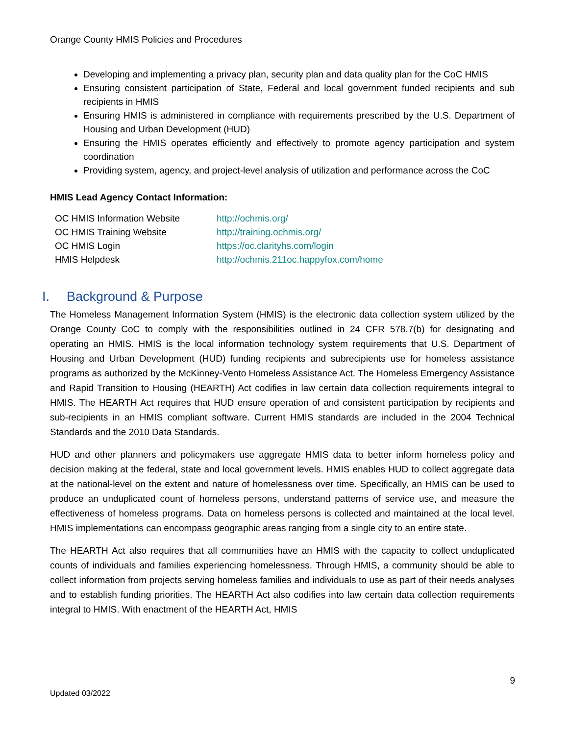Orange County HMIS Policies and Procedures
Developing and implementing a privacy plan, security plan and data quality plan for the CoC HMIS
Ensuring consistent participation of State, Federal and local government funded recipients and sub recipients in HMIS
Ensuring HMIS is administered in compliance with requirements prescribed by the U.S. Department of Housing and Urban Development (HUD)
Ensuring the HMIS operates efficiently and effectively to promote agency participation and system coordination
Providing system, agency, and project-level analysis of utilization and performance across the CoC
HMIS Lead Agency Contact Information:
| OC HMIS Information Website | http://ochmis.org/ |
| OC HMIS Training Website | http://training.ochmis.org/ |
| OC HMIS Login | https://oc.clarityhs.com/login |
| HMIS Helpdesk | http://ochmis.211oc.happyfox.com/home |
I. Background & Purpose
The Homeless Management Information System (HMIS) is the electronic data collection system utilized by the Orange County CoC to comply with the responsibilities outlined in 24 CFR 578.7(b) for designating and operating an HMIS. HMIS is the local information technology system requirements that U.S. Department of Housing and Urban Development (HUD) funding recipients and subrecipients use for homeless assistance programs as authorized by the McKinney-Vento Homeless Assistance Act. The Homeless Emergency Assistance and Rapid Transition to Housing (HEARTH) Act codifies in law certain data collection requirements integral to HMIS. The HEARTH Act requires that HUD ensure operation of and consistent participation by recipients and sub-recipients in an HMIS compliant software. Current HMIS standards are included in the 2004 Technical Standards and the 2010 Data Standards.
HUD and other planners and policymakers use aggregate HMIS data to better inform homeless policy and decision making at the federal, state and local government levels. HMIS enables HUD to collect aggregate data at the national-level on the extent and nature of homelessness over time. Specifically, an HMIS can be used to produce an unduplicated count of homeless persons, understand patterns of service use, and measure the effectiveness of homeless programs. Data on homeless persons is collected and maintained at the local level. HMIS implementations can encompass geographic areas ranging from a single city to an entire state.
The HEARTH Act also requires that all communities have an HMIS with the capacity to collect unduplicated counts of individuals and families experiencing homelessness. Through HMIS, a community should be able to collect information from projects serving homeless families and individuals to use as part of their needs analyses and to establish funding priorities. The HEARTH Act also codifies into law certain data collection requirements integral to HMIS. With enactment of the HEARTH Act, HMIS
9
Updated 03/2022